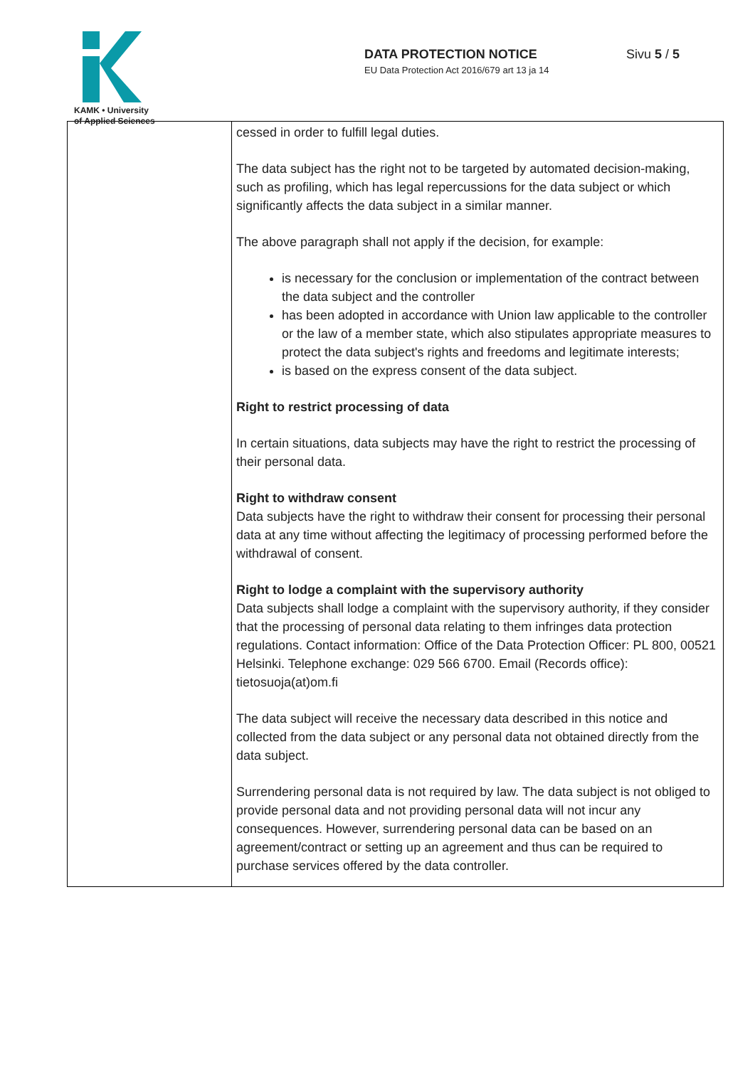KAMK • University
of Applied Sciences
DATA PROTECTION NOTICE
EU Data Protection Act 2016/679 art 13 ja 14
Sivu 5 / 5
| | cessed in order to fulfill legal duties. The data subject has the right not to be targeted by automated decision-making, such as profiling, which has legal repercussions for the data subject or which significantly affects the data subject in a similar manner. The above paragraph shall not apply if the decision, for example: is necessary for the conclusion or implementation of the contract between the data subject and the controller has been adopted in accordance with Union law applicable to the controller or the law of a member state, which also stipulates appropriate measures to protect the data subject's rights and freedoms and legitimate interests; is based on the express consent of the data subject. Right to restrict processing of data In certain situations, data subjects may have the right to restrict the processing of their personal data. Right to withdraw consent Data subjects have the right to withdraw their consent for processing their personal data at any time without affecting the legitimacy of processing performed before the withdrawal of consent. Right to lodge a complaint with the supervisory authority Data subjects shall lodge a complaint with the supervisory authority, if they consider that the processing of personal data relating to them infringes data protection regulations. Contact information: Office of the Data Protection Officer: PL 800, 00521 Helsinki. Telephone exchange: 029 566 6700. Email (Records office): tietosuoja(at)om.fi The data subject will receive the necessary data described in this notice and collected from the data subject or any personal data not obtained directly from the data subject. Surrendering personal data is not required by law. The data subject is not obliged to provide personal data and not providing personal data will not incur any consequences. However, surrendering personal data can be based on an agreement/contract or setting up an agreement and thus can be required to purchase services offered by the data controller. |